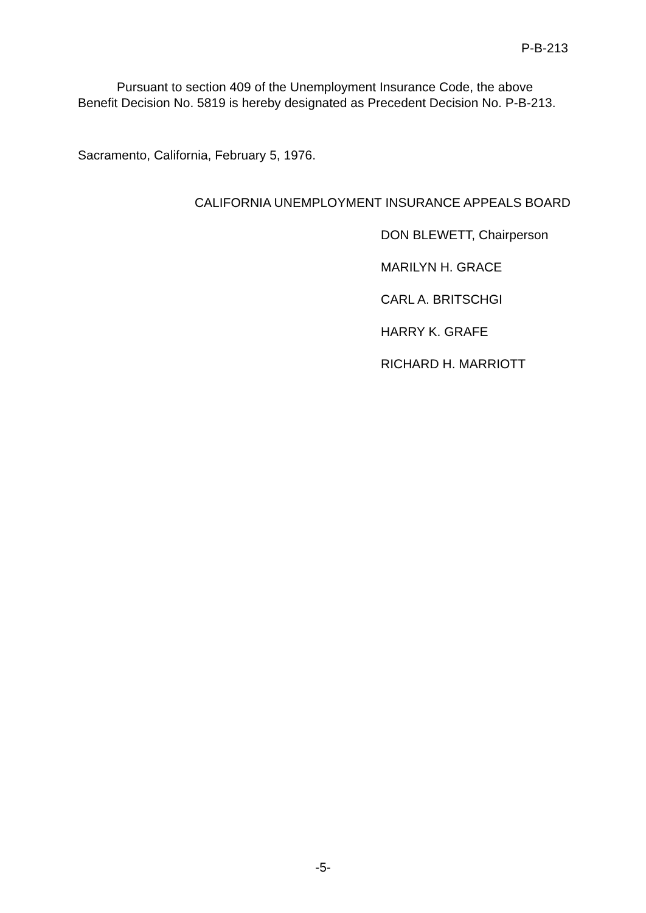P-B-213
Pursuant to section 409 of the Unemployment Insurance Code, the above Benefit Decision No. 5819 is hereby designated as Precedent Decision No. P-B-213.
Sacramento, California, February 5, 1976.
CALIFORNIA UNEMPLOYMENT INSURANCE APPEALS BOARD
DON BLEWETT, Chairperson
MARILYN H. GRACE
CARL A. BRITSCHGI
HARRY K. GRAFE
RICHARD H. MARRIOTT
-5-